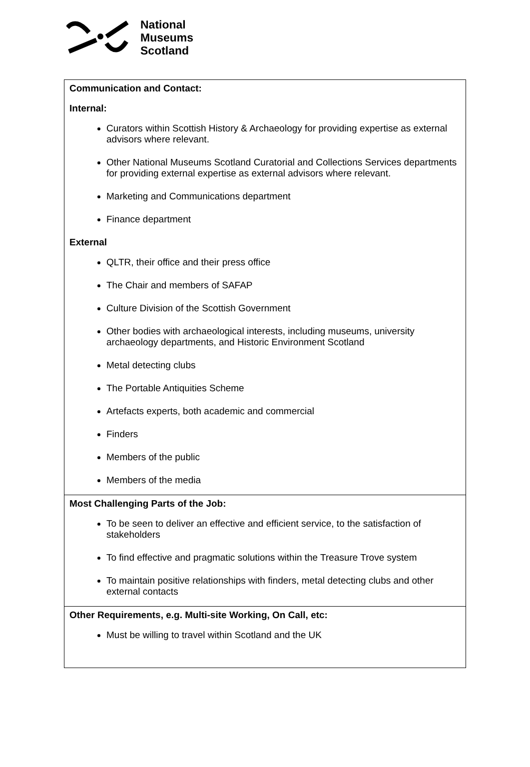National
Museums
Scotland
| Communication and Contact: Internal: Curators within Scottish History & Archaeology for providing expertise as external advisors where relevant. Other National Museums Scotland Curatorial and Collections Services departments for providing external expertise as external advisors where relevant. Marketing and Communications department Finance department External QLTR, their office and their press office The Chair and members of SAFAP Culture Division of the Scottish Government Other bodies with archaeological interests, including museums, university archaeology departments, and Historic Environment Scotland Metal detecting clubs The Portable Antiquities Scheme Artefacts experts, both academic and commercial Finders Members of the public Members of the media |
| Most Challenging Parts of the Job: To be seen to deliver an effective and efficient service, to the satisfaction of stakeholders To find effective and pragmatic solutions within the Treasure Trove system To maintain positive relationships with finders, metal detecting clubs and other external contacts |
| Other Requirements, e.g. Multi-site Working, On Call, etc: Must be willing to travel within Scotland and the UK |